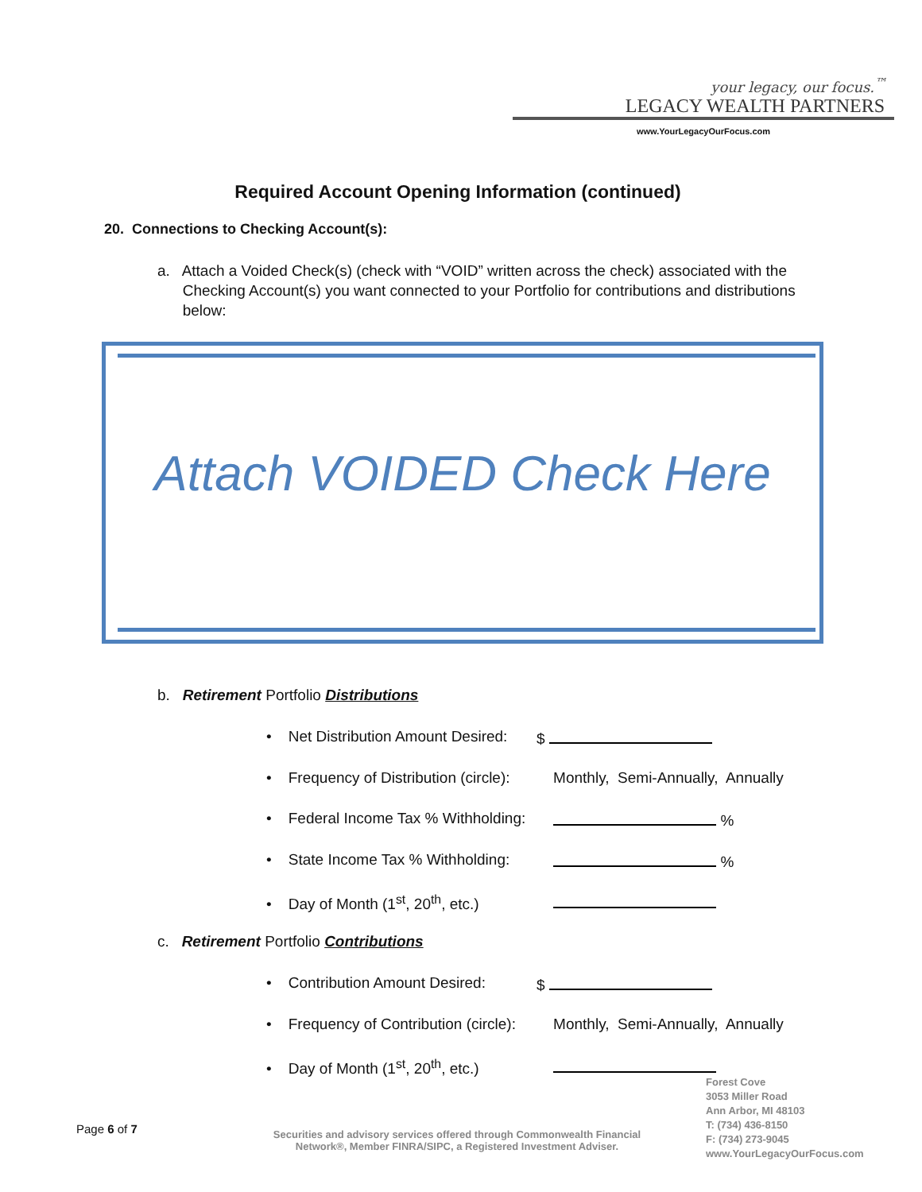your legacy, our focus.<sup>™</sup>
LEGACY WEALTH PARTNERS
www.YourLegacyOurFocus.com
Required Account Opening Information (continued)
20. Connections to Checking Account(s):
a. Attach a Voided Check(s) (check with “VOID” written across the check) associated with the
Checking Account(s) you want connected to your Portfolio for contributions and distributions
below:
Attach VOIDED Check Here
b. Retirement Portfolio Distributions
• Net Distribution Amount Desired: $
• Frequency of Distribution (circle): Monthly, Semi-Annually, Annually
• Federal Income Tax % Withholding: %
• State Income Tax % Withholding: %
• Day of Month (1<sup>st</sup>, 20<sup>th</sup>, etc.)
c. Retirement Portfolio Contributions
• Contribution Amount Desired: $
• Frequency of Contribution (circle): Monthly, Semi-Annually, Annually
• Day of Month (1<sup>st</sup>, 20<sup>th</sup>, etc.)
Page 6 of 7
Securities and advisory services offered through Commonwealth Financial Network®, Member FINRA/SIPC, a Registered Investment Adviser.
Forest Cove
3053 Miller Road
Ann Arbor, MI 48103
T: (734) 436-8150
F: (734) 273-9045
www.YourLegacyOurFocus.com